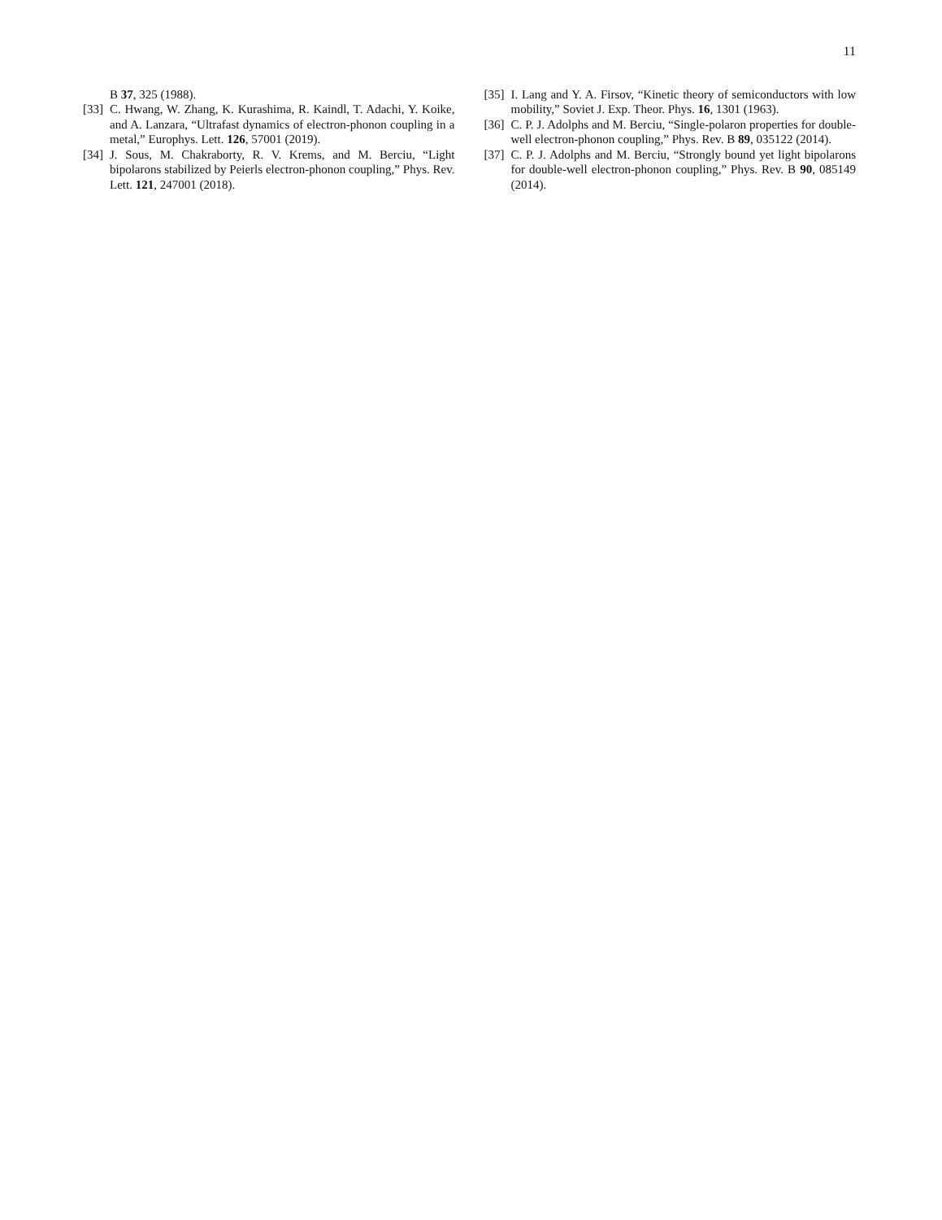11
B 37, 325 (1988).
[33] C. Hwang, W. Zhang, K. Kurashima, R. Kaindl, T. Adachi, Y. Koike, and A. Lanzara, “Ultrafast dynamics of electron-phonon coupling in a metal,” Europhys. Lett. 126, 57001 (2019).
[34] J. Sous, M. Chakraborty, R. V. Krems, and M. Berciu, “Light bipolarons stabilized by Peierls electron-phonon coupling,” Phys. Rev. Lett. 121, 247001 (2018).
[35] I. Lang and Y. A. Firsov, “Kinetic theory of semiconductors with low mobility,” Soviet J. Exp. Theor. Phys. 16, 1301 (1963).
[36] C. P. J. Adolphs and M. Berciu, “Single-polaron properties for double-well electron-phonon coupling,” Phys. Rev. B 89, 035122 (2014).
[37] C. P. J. Adolphs and M. Berciu, “Strongly bound yet light bipolarons for double-well electron-phonon coupling,” Phys. Rev. B 90, 085149 (2014).